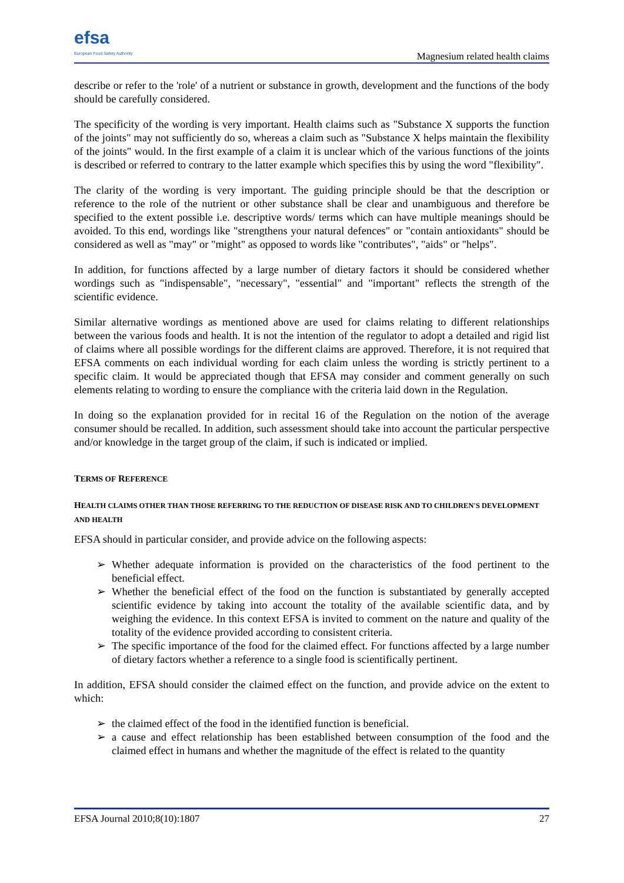efsa
European Food Safety Authority
Magnesium related health claims
describe or refer to the 'role' of a nutrient or substance in growth, development and the functions of the body should be carefully considered.
The specificity of the wording is very important. Health claims such as "Substance X supports the function of the joints" may not sufficiently do so, whereas a claim such as "Substance X helps maintain the flexibility of the joints" would. In the first example of a claim it is unclear which of the various functions of the joints is described or referred to contrary to the latter example which specifies this by using the word "flexibility".
The clarity of the wording is very important. The guiding principle should be that the description or reference to the role of the nutrient or other substance shall be clear and unambiguous and therefore be specified to the extent possible i.e. descriptive words/ terms which can have multiple meanings should be avoided. To this end, wordings like "strengthens your natural defences" or "contain antioxidants" should be considered as well as "may" or "might" as opposed to words like "contributes", "aids" or "helps".
In addition, for functions affected by a large number of dietary factors it should be considered whether wordings such as "indispensable", "necessary", "essential" and "important" reflects the strength of the scientific evidence.
Similar alternative wordings as mentioned above are used for claims relating to different relationships between the various foods and health. It is not the intention of the regulator to adopt a detailed and rigid list of claims where all possible wordings for the different claims are approved. Therefore, it is not required that EFSA comments on each individual wording for each claim unless the wording is strictly pertinent to a specific claim. It would be appreciated though that EFSA may consider and comment generally on such elements relating to wording to ensure the compliance with the criteria laid down in the Regulation.
In doing so the explanation provided for in recital 16 of the Regulation on the notion of the average consumer should be recalled. In addition, such assessment should take into account the particular perspective and/or knowledge in the target group of the claim, if such is indicated or implied.
TERMS OF REFERENCE
HEALTH CLAIMS OTHER THAN THOSE REFERRING TO THE REDUCTION OF DISEASE RISK AND TO CHILDREN'S DEVELOPMENT AND HEALTH
EFSA should in particular consider, and provide advice on the following aspects:
➢ Whether adequate information is provided on the characteristics of the food pertinent to the beneficial effect.
➢ Whether the beneficial effect of the food on the function is substantiated by generally accepted scientific evidence by taking into account the totality of the available scientific data, and by weighing the evidence. In this context EFSA is invited to comment on the nature and quality of the totality of the evidence provided according to consistent criteria.
➢ The specific importance of the food for the claimed effect. For functions affected by a large number of dietary factors whether a reference to a single food is scientifically pertinent.
In addition, EFSA should consider the claimed effect on the function, and provide advice on the extent to which:
➢ the claimed effect of the food in the identified function is beneficial.
➢ a cause and effect relationship has been established between consumption of the food and the claimed effect in humans and whether the magnitude of the effect is related to the quantity
EFSA Journal 2010;8(10):1807 27